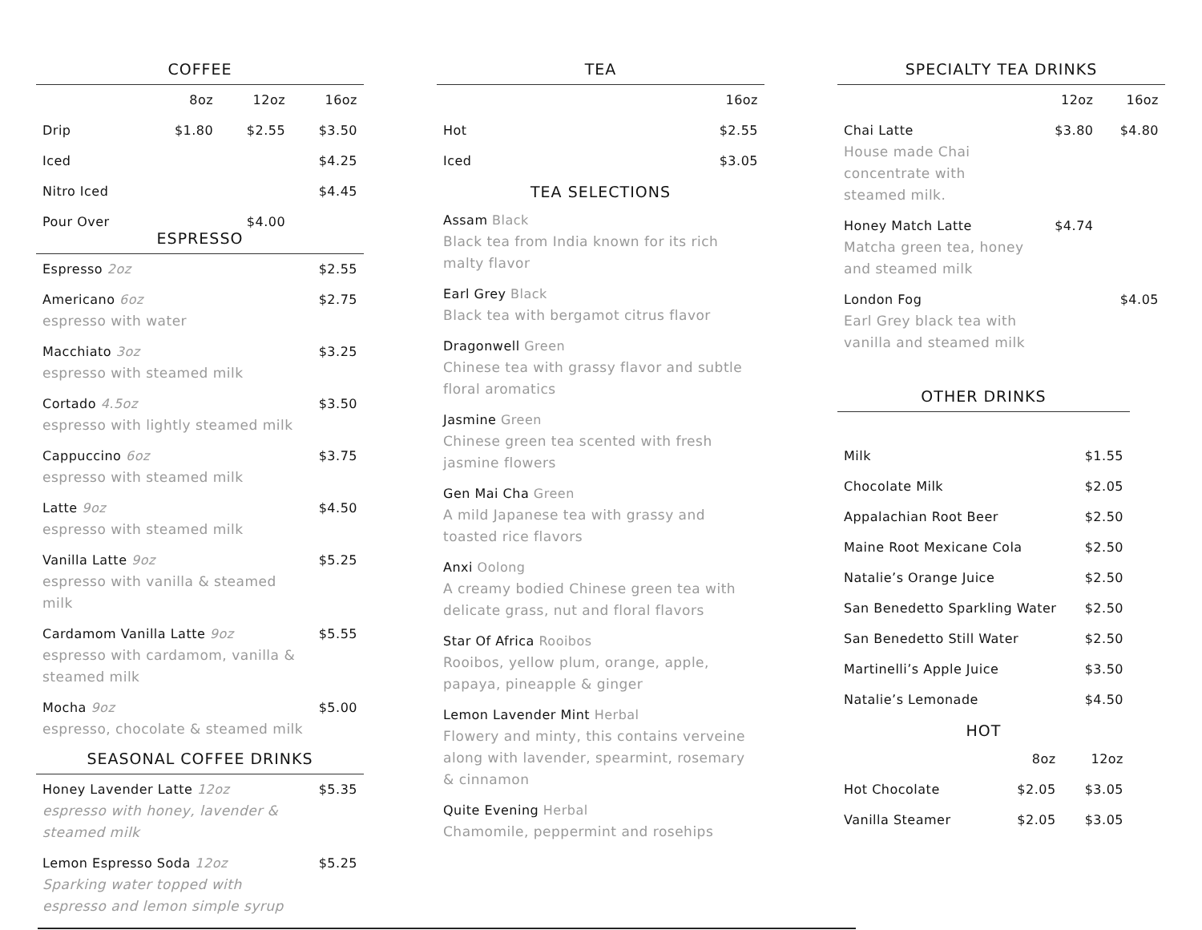COFFEE
| | 8oz | 12oz | 16oz |
| --- | --- | --- | --- |
| Drip | $1.80 | $2.55 | $3.50 |
| Iced | | | $4.25 |
| Nitro Iced | | | $4.45 |
| Pour Over | | $4.00 | |
ESPRESSO
| Espresso 2oz | $2.55 |
| Americano 6oz espresso with water | $2.75 |
| Macchiato 3oz espresso with steamed milk | $3.25 |
| Cortado 4.5oz espresso with lightly steamed milk | $3.50 |
| Cappuccino 6oz espresso with steamed milk | $3.75 |
| Latte 9oz espresso with steamed milk | $4.50 |
| Vanilla Latte 9oz espresso with vanilla & steamed milk | $5.25 |
| Cardamom Vanilla Latte 9oz espresso with cardamom, vanilla & steamed milk | $5.55 |
| Mocha 9oz espresso, chocolate & steamed milk | $5.00 |
SEASONAL COFFEE DRINKS
| Honey Lavender Latte 12oz espresso with honey, lavender & steamed milk | $5.35 |
| Lemon Espresso Soda 12oz Sparking water topped with espresso and lemon simple syrup | $5.25 |
TEA
| | 16oz |
| --- | --- |
| Hot | $2.55 |
| Iced | $3.05 |
TEA SELECTIONS
| Assam Black Black tea from India known for its rich malty flavor |
| Earl Grey Black Black tea with bergamot citrus flavor |
| Dragonwell Green Chinese tea with grassy flavor and subtle floral aromatics |
| Jasmine Green Chinese green tea scented with fresh jasmine flowers |
| Gen Mai Cha Green A mild Japanese tea with grassy and toasted rice flavors |
| Anxi Oolong A creamy bodied Chinese green tea with delicate grass, nut and floral flavors |
| Star Of Africa Rooibos Rooibos, yellow plum, orange, apple, papaya, pineapple & ginger |
| Lemon Lavender Mint Herbal Flowery and minty, this contains verveine along with lavender, spearmint, rosemary & cinnamon |
| Quite Evening Herbal Chamomile, peppermint and rosehips |
SPECIALTY TEA DRINKS
| | 12oz | 16oz |
| --- | --- | --- |
| Chai Latte House made Chai concentrate with steamed milk. | $3.80 | $4.80 |
| Honey Match Latte Matcha green tea, honey and steamed milk | $4.74 | |
| London Fog Earl Grey black tea with vanilla and steamed milk | | $4.05 |
OTHER DRINKS
| Milk | $1.55 |
| Chocolate Milk | $2.05 |
| Appalachian Root Beer | $2.50 |
| Maine Root Mexicane Cola | $2.50 |
| Natalie’s Orange Juice | $2.50 |
| San Benedetto Sparkling Water | $2.50 |
| San Benedetto Still Water | $2.50 |
| Martinelli’s Apple Juice | $3.50 |
| Natalie’s Lemonade | $4.50 |
HOT
| | 8oz | 12oz |
| --- | --- | --- |
| Hot Chocolate | $2.05 | $3.05 |
| Vanilla Steamer | $2.05 | $3.05 |